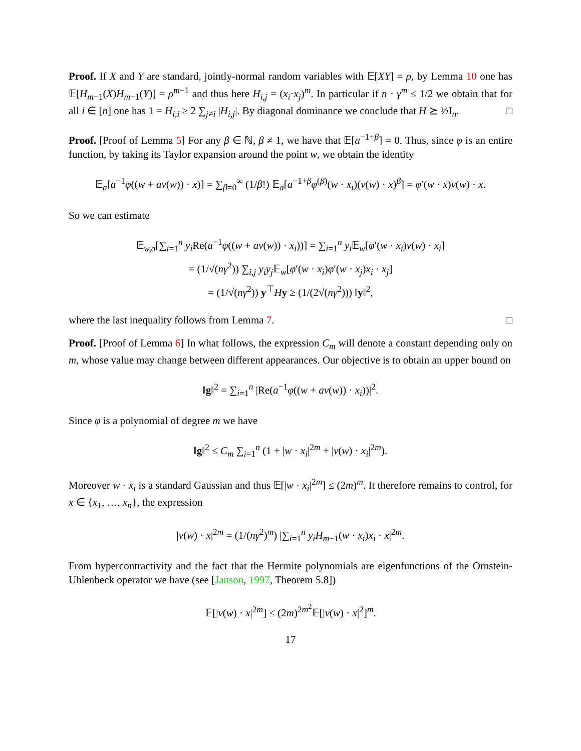Proof. If X and Y are standard, jointly-normal random variables with 𝔼[XY] = ρ, by Lemma 10 one has 𝔼[H<sub>m−1</sub>(X)H<sub>m−1</sub>(Y)] = ρ<sup>m−1</sup> and thus here H<sub>i,j</sub> = (x<sub>i</sub>·x<sub>j</sub>)<sup>m</sup>. In particular if n · γ<sup>m</sup> ≤ 1/2 we obtain that for all i ∈ [n] one has 1 = H<sub>i,i</sub> ≥ 2 ∑<sub>j≠i</sub> |H<sub>i,j</sub>|. By diagonal dominance we conclude that H ⪰ ½I<sub>n</sub>. □
Proof. [Proof of Lemma 5] For any β ∈ ℕ, β ≠ 1, we have that 𝔼[a<sup>−1+β</sup>] = 0. Thus, since φ is an entire function, by taking its Taylor expansion around the point w, we obtain the identity
𝔼<sub>a</sub>[a<sup>−1</sup>φ((w + av(w)) · x)] = ∑<sub>β=0</sub><sup>∞</sup> (1/β!) 𝔼<sub>a</sub>[a<sup>−1+β</sup>φ<sup>(β)</sup>(w · x<sub>i</sub>)(v(w) · x)<sup>β</sup>] = φ′(w · x)v(w) · x.
So we can estimate
𝔼<sub>w,a</sub>[∑<sub>i=1</sub><sup>n</sup> y<sub>i</sub> Re(a<sup>−1</sup>φ((w + av(w)) · x<sub>i</sub>))] = ∑<sub>i=1</sub><sup>n</sup> y<sub>i</sub> 𝔼<sub>w</sub>[φ′(w · x<sub>i</sub>)v(w) · x<sub>i</sub>]
= (1/√(nγ<sup>2</sup>)) ∑<sub>i,j</sub> y<sub>i</sub>y<sub>j</sub> 𝔼<sub>w</sub>[φ′(w · x<sub>i</sub>)φ′(w · x<sub>j</sub>)x<sub>i</sub> · x<sub>j</sub>]
= (1/√(nγ<sup>2</sup>)) y<sup>⊤</sup>Hy ≥ (1/(2√(nγ<sup>2</sup>))) ‖y‖<sup>2</sup>,
where the last inequality follows from Lemma 7. □
Proof. [Proof of Lemma 6] In what follows, the expression C<sub>m</sub> will denote a constant depending only on m, whose value may change between different appearances. Our objective is to obtain an upper bound on
‖g‖<sup>2</sup> = ∑<sub>i=1</sub><sup>n</sup> |Re(a<sup>−1</sup>φ((w + av(w)) · x<sub>i</sub>))|<sup>2</sup>.
Since φ is a polynomial of degree m we have
‖g‖<sup>2</sup> ≤ C<sub>m</sub> ∑<sub>i=1</sub><sup>n</sup> (1 + |w · x<sub>i</sub>|<sup>2m</sup> + |v(w) · x<sub>i</sub>|<sup>2m</sup>).
Moreover w · x<sub>i</sub> is a standard Gaussian and thus 𝔼[|w · x<sub>i</sub>|<sup>2m</sup>] ≤ (2m)<sup>m</sup>. It therefore remains to control, for x ∈ {x<sub>1</sub>, …, x<sub>n</sub>}, the expression
|v(w) · x|<sup>2m</sup> = (1/(nγ<sup>2</sup>)<sup>m</sup>) |∑<sub>i=1</sub><sup>n</sup> y<sub>i</sub>H<sub>m−1</sub>(w · x<sub>i</sub>)x<sub>i</sub> · x|<sup>2m</sup>.
From hypercontractivity and the fact that the Hermite polynomials are eigenfunctions of the Ornstein-Uhlenbeck operator we have (see [Janson, 1997, Theorem 5.8])
𝔼[|v(w) · x|<sup>2m</sup>] ≤ (2m)<sup>2m<sup>2</sup></sup>𝔼[|v(w) · x|<sup>2</sup>]<sup>m</sup>.
17